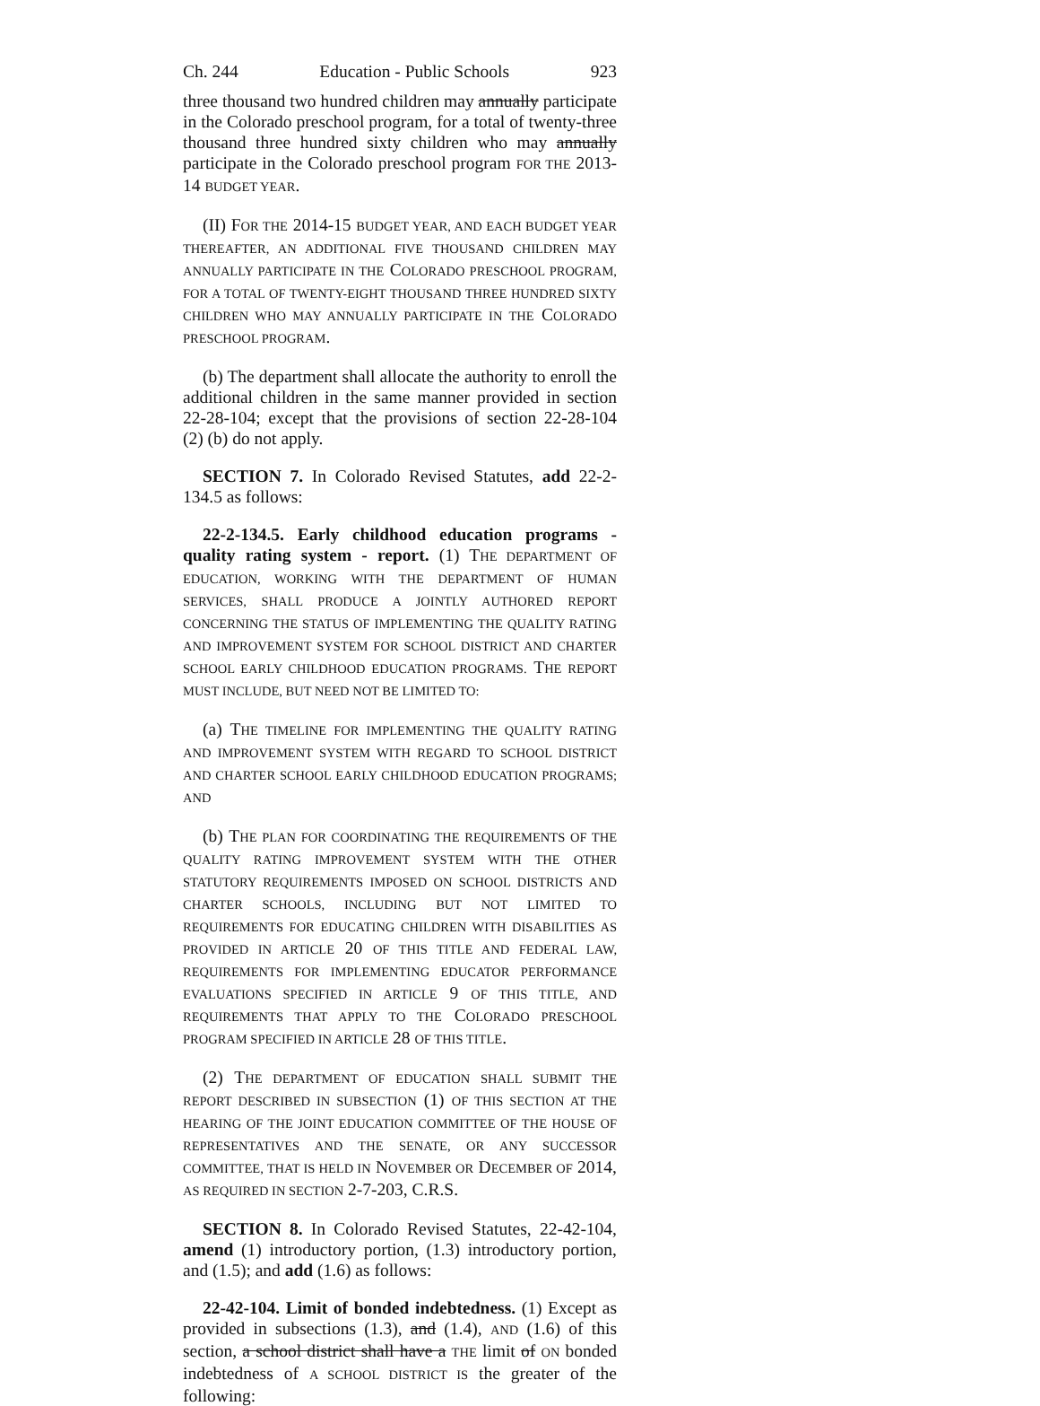Ch. 244 Education - Public Schools 923
three thousand two hundred children may annually participate in the Colorado preschool program, for a total of twenty-three thousand three hundred sixty children who may annually participate in the Colorado preschool program FOR THE 2013-14 BUDGET YEAR.
(II) FOR THE 2014-15 BUDGET YEAR, AND EACH BUDGET YEAR THEREAFTER, AN ADDITIONAL FIVE THOUSAND CHILDREN MAY ANNUALLY PARTICIPATE IN THE COLORADO PRESCHOOL PROGRAM, FOR A TOTAL OF TWENTY-EIGHT THOUSAND THREE HUNDRED SIXTY CHILDREN WHO MAY ANNUALLY PARTICIPATE IN THE COLORADO PRESCHOOL PROGRAM.
(b) The department shall allocate the authority to enroll the additional children in the same manner provided in section 22-28-104; except that the provisions of section 22-28-104 (2) (b) do not apply.
SECTION 7. In Colorado Revised Statutes, add 22-2-134.5 as follows:
22-2-134.5. Early childhood education programs - quality rating system - report. (1) THE DEPARTMENT OF EDUCATION, WORKING WITH THE DEPARTMENT OF HUMAN SERVICES, SHALL PRODUCE A JOINTLY AUTHORED REPORT CONCERNING THE STATUS OF IMPLEMENTING THE QUALITY RATING AND IMPROVEMENT SYSTEM FOR SCHOOL DISTRICT AND CHARTER SCHOOL EARLY CHILDHOOD EDUCATION PROGRAMS. THE REPORT MUST INCLUDE, BUT NEED NOT BE LIMITED TO:
(a) THE TIMELINE FOR IMPLEMENTING THE QUALITY RATING AND IMPROVEMENT SYSTEM WITH REGARD TO SCHOOL DISTRICT AND CHARTER SCHOOL EARLY CHILDHOOD EDUCATION PROGRAMS; AND
(b) THE PLAN FOR COORDINATING THE REQUIREMENTS OF THE QUALITY RATING IMPROVEMENT SYSTEM WITH THE OTHER STATUTORY REQUIREMENTS IMPOSED ON SCHOOL DISTRICTS AND CHARTER SCHOOLS, INCLUDING BUT NOT LIMITED TO REQUIREMENTS FOR EDUCATING CHILDREN WITH DISABILITIES AS PROVIDED IN ARTICLE 20 OF THIS TITLE AND FEDERAL LAW, REQUIREMENTS FOR IMPLEMENTING EDUCATOR PERFORMANCE EVALUATIONS SPECIFIED IN ARTICLE 9 OF THIS TITLE, AND REQUIREMENTS THAT APPLY TO THE COLORADO PRESCHOOL PROGRAM SPECIFIED IN ARTICLE 28 OF THIS TITLE.
(2) THE DEPARTMENT OF EDUCATION SHALL SUBMIT THE REPORT DESCRIBED IN SUBSECTION (1) OF THIS SECTION AT THE HEARING OF THE JOINT EDUCATION COMMITTEE OF THE HOUSE OF REPRESENTATIVES AND THE SENATE, OR ANY SUCCESSOR COMMITTEE, THAT IS HELD IN NOVEMBER OR DECEMBER OF 2014, AS REQUIRED IN SECTION 2-7-203, C.R.S.
SECTION 8. In Colorado Revised Statutes, 22-42-104, amend (1) introductory portion, (1.3) introductory portion, and (1.5); and add (1.6) as follows:
22-42-104. Limit of bonded indebtedness. (1) Except as provided in subsections (1.3), and (1.4), AND (1.6) of this section, a school district shall have a THE limit of ON bonded indebtedness of A SCHOOL DISTRICT IS the greater of the following: